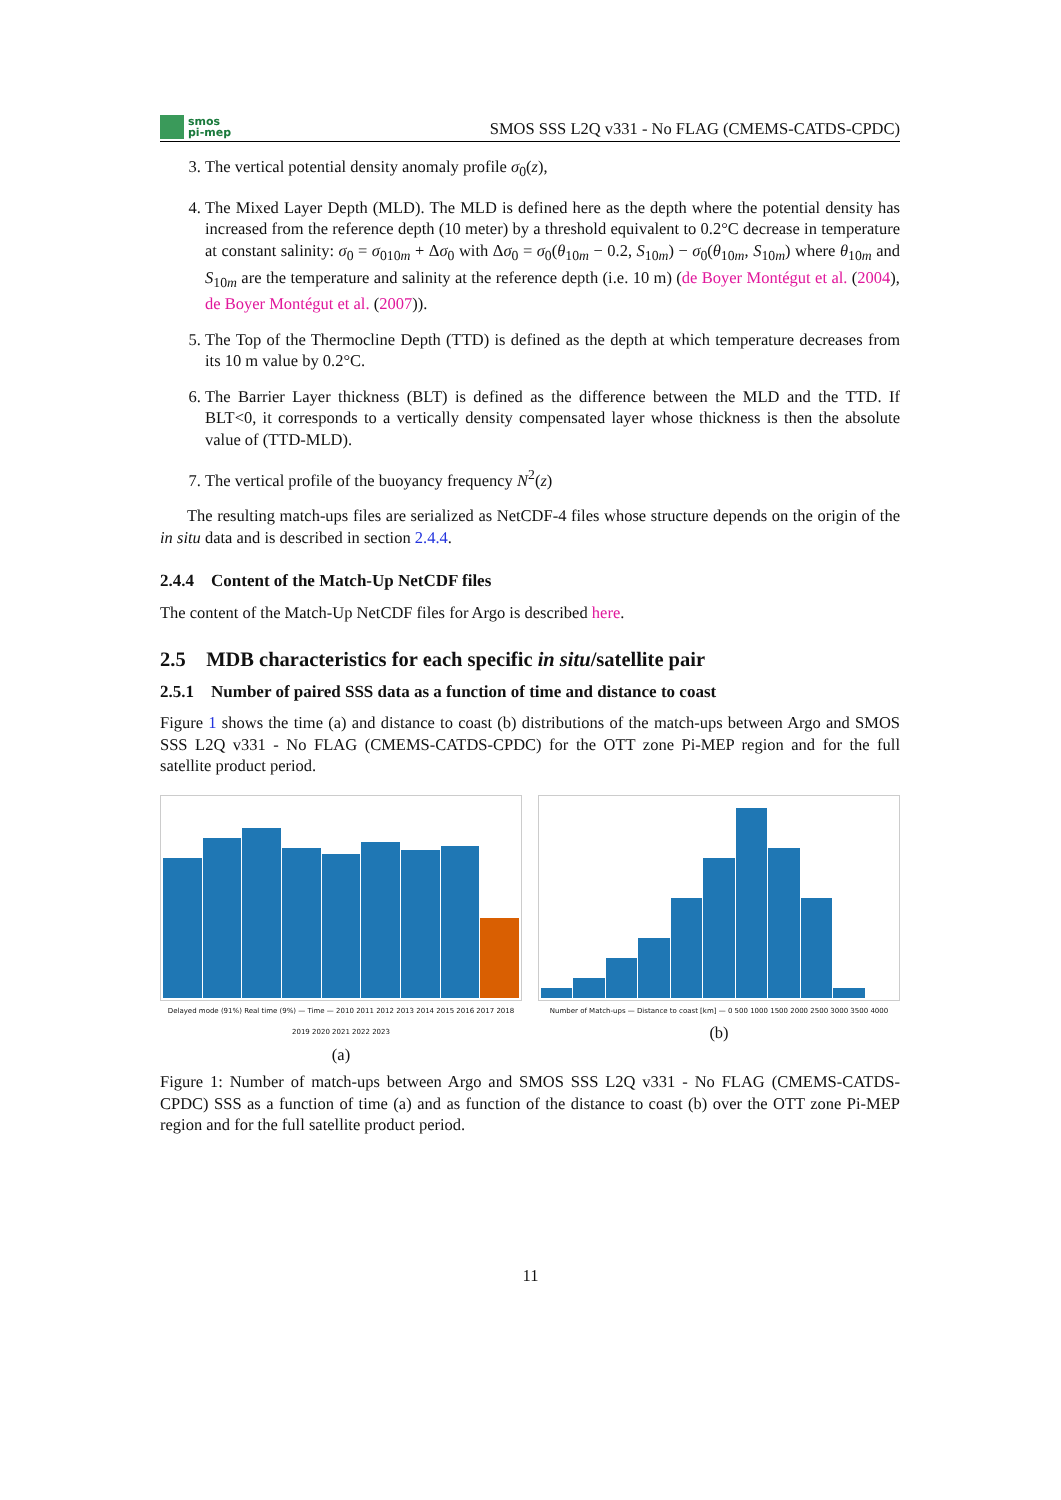smos
pi-mep
SMOS SSS L2Q v331 - No FLAG (CMEMS-CATDS-CPDC)
3. The vertical potential density anomaly profile σ<sub>0</sub>(z),
4. The Mixed Layer Depth (MLD). The MLD is defined here as the depth where the potential density has increased from the reference depth (10 meter) by a threshold equivalent to 0.2°C decrease in temperature at constant salinity: σ<sub>0</sub> = σ<sub>010m</sub> + Δσ<sub>0</sub> with Δσ<sub>0</sub> = σ<sub>0</sub>(θ<sub>10m</sub> − 0.2, S<sub>10m</sub>) − σ<sub>0</sub>(θ<sub>10m</sub>, S<sub>10m</sub>) where θ<sub>10m</sub> and S<sub>10m</sub> are the temperature and salinity at the reference depth (i.e. 10 m) (de Boyer Montégut et al. (2004), de Boyer Montégut et al. (2007)).
5. The Top of the Thermocline Depth (TTD) is defined as the depth at which temperature decreases from its 10 m value by 0.2°C.
6. The Barrier Layer thickness (BLT) is defined as the difference between the MLD and the TTD. If BLT<0, it corresponds to a vertically density compensated layer whose thickness is then the absolute value of (TTD-MLD).
7. The vertical profile of the buoyancy frequency N<sup>2</sup>(z)
The resulting match-ups files are serialized as NetCDF-4 files whose structure depends on the origin of the in situ data and is described in section 2.4.4.
2.4.4 Content of the Match-Up NetCDF files
The content of the Match-Up NetCDF files for Argo is described here.
2.5 MDB characteristics for each specific in situ/satellite pair
2.5.1 Number of paired SSS data as a function of time and distance to coast
Figure 1 shows the time (a) and distance to coast (b) distributions of the match-ups between Argo and SMOS SSS L2Q v331 - No FLAG (CMEMS-CATDS-CPDC) for the OTT zone Pi-MEP region and for the full satellite product period.
Delayed mode (91%) Real time (9%) — Time — 2010 2011 2012 2013 2014 2015 2016 2017 2018 2019 2020 2021 2022 2023
(a)
Number of Match-ups — Distance to coast [km] — 0 500 1000 1500 2000 2500 3000 3500 4000
(b)
Figure 1: Number of match-ups between Argo and SMOS SSS L2Q v331 - No FLAG (CMEMS-CATDS-CPDC) SSS as a function of time (a) and as function of the distance to coast (b) over the OTT zone Pi-MEP region and for the full satellite product period.
11